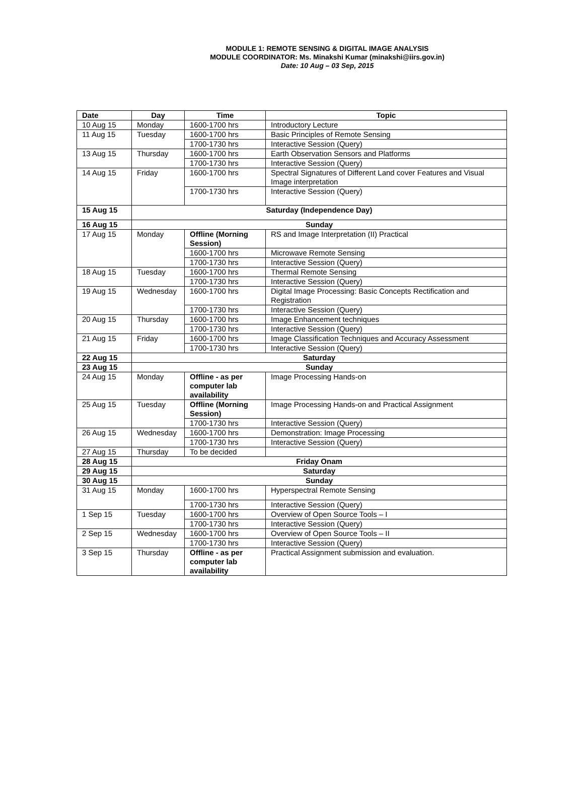MODULE 1: REMOTE SENSING & DIGITAL IMAGE ANALYSIS
MODULE COORDINATOR: Ms. Minakshi Kumar (minakshi@iirs.gov.in)
Date: 10 Aug – 03 Sep, 2015
| Date | Day | Time | Topic |
| --- | --- | --- | --- |
| 10 Aug 15 | Monday | 1600-1700 hrs | Introductory Lecture |
| 11 Aug 15 | Tuesday | 1600-1700 hrs | Basic Principles of Remote Sensing |
| | | 1700-1730 hrs | Interactive Session (Query) |
| 13 Aug 15 | Thursday | 1600-1700 hrs | Earth Observation Sensors and Platforms |
| | | 1700-1730 hrs | Interactive Session (Query) |
| 14 Aug 15 | Friday | 1600-1700 hrs | Spectral Signatures of Different Land cover Features and Visual Image interpretation |
| | | 1700-1730 hrs | Interactive Session (Query) |
| 15 Aug 15 | Saturday (Independence Day) | | |
| 16 Aug 15 | Sunday | | |
| 17 Aug 15 | Monday | Offline (Morning Session) | RS and Image Interpretation (II) Practical |
| | | 1600-1700 hrs | Microwave Remote Sensing |
| | | 1700-1730 hrs | Interactive Session (Query) |
| 18 Aug 15 | Tuesday | 1600-1700 hrs | Thermal Remote Sensing |
| | | 1700-1730 hrs | Interactive Session (Query) |
| 19 Aug 15 | Wednesday | 1600-1700 hrs | Digital Image Processing: Basic Concepts Rectification and Registration |
| | | 1700-1730 hrs | Interactive Session (Query) |
| 20 Aug 15 | Thursday | 1600-1700 hrs | Image Enhancement techniques |
| | | 1700-1730 hrs | Interactive Session (Query) |
| 21 Aug 15 | Friday | 1600-1700 hrs | Image Classification Techniques and Accuracy Assessment |
| | | 1700-1730 hrs | Interactive Session (Query) |
| 22 Aug 15 | Saturday | | |
| 23 Aug 15 | Sunday | | |
| 24 Aug 15 | Monday | Offline - as per computer lab availability | Image Processing Hands-on |
| 25 Aug 15 | Tuesday | Offline (Morning Session) | Image Processing Hands-on and Practical Assignment |
| | | 1700-1730 hrs | Interactive Session (Query) |
| 26 Aug 15 | Wednesday | 1600-1700 hrs | Demonstration: Image Processing |
| | | 1700-1730 hrs | Interactive Session (Query) |
| 27 Aug 15 | Thursday | To be decided | |
| 28 Aug 15 | Friday Onam | | |
| 29 Aug 15 | Saturday | | |
| 30 Aug 15 | Sunday | | |
| 31 Aug 15 | Monday | 1600-1700 hrs | Hyperspectral Remote Sensing |
| | | 1700-1730 hrs | Interactive Session (Query) |
| 1 Sep 15 | Tuesday | 1600-1700 hrs | Overview of Open Source Tools – I |
| | | 1700-1730 hrs | Interactive Session (Query) |
| 2 Sep 15 | Wednesday | 1600-1700 hrs | Overview of Open Source Tools – II |
| | | 1700-1730 hrs | Interactive Session (Query) |
| 3 Sep 15 | Thursday | Offline - as per computer lab availability | Practical Assignment submission and evaluation. |